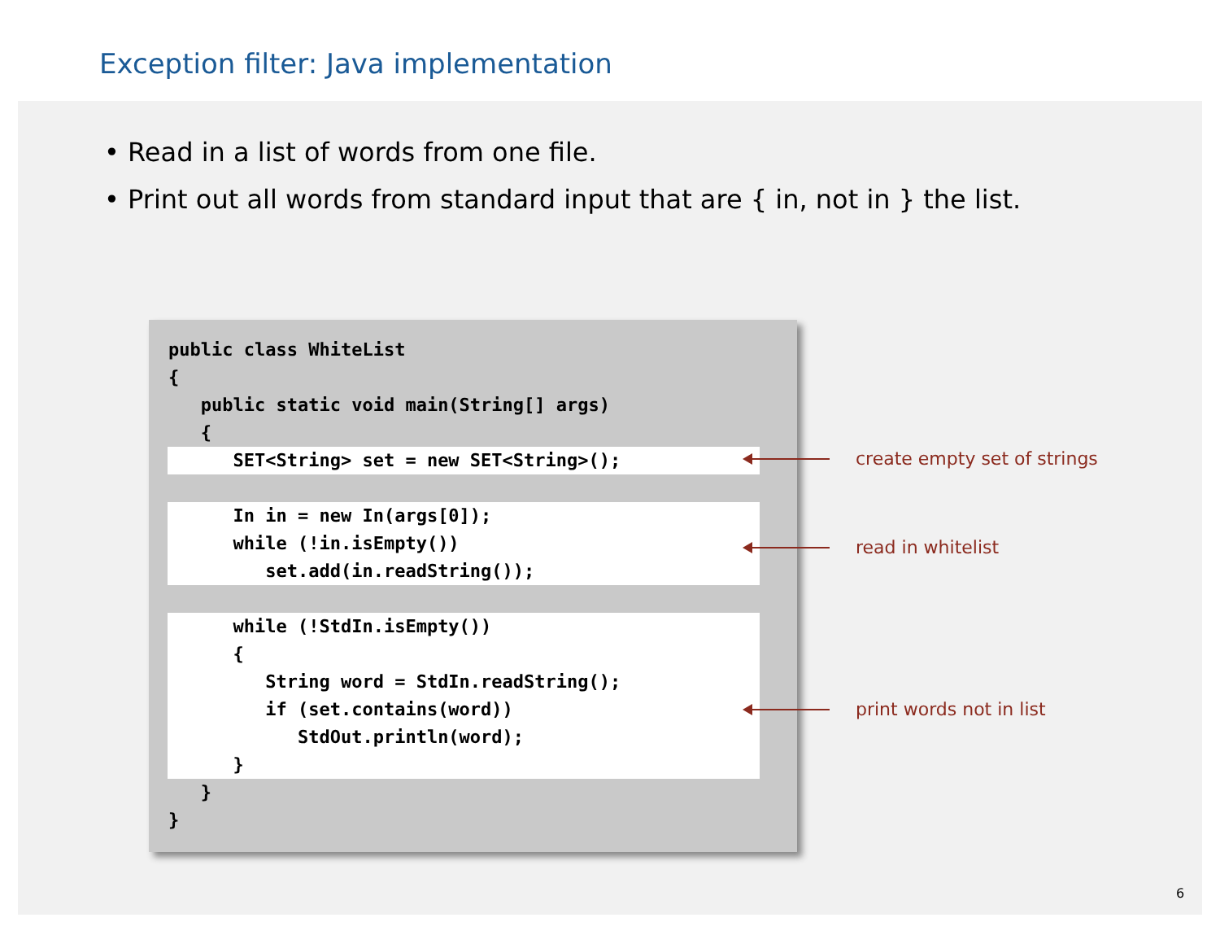Exception filter: Java implementation
• Read in a list of words from one file.
• Print out all words from standard input that are { in, not in } the list.
public class WhiteList
{
public static void main(String[] args)
{
SET<String> set = new SET<String>();
In in = new In(args[0]);
while (!in.isEmpty())
set.add(in.readString());
while (!StdIn.isEmpty())
{
String word = StdIn.readString();
if (set.contains(word))
StdOut.println(word);
}
}
}
create empty set of strings
read in whitelist
print words not in list
6